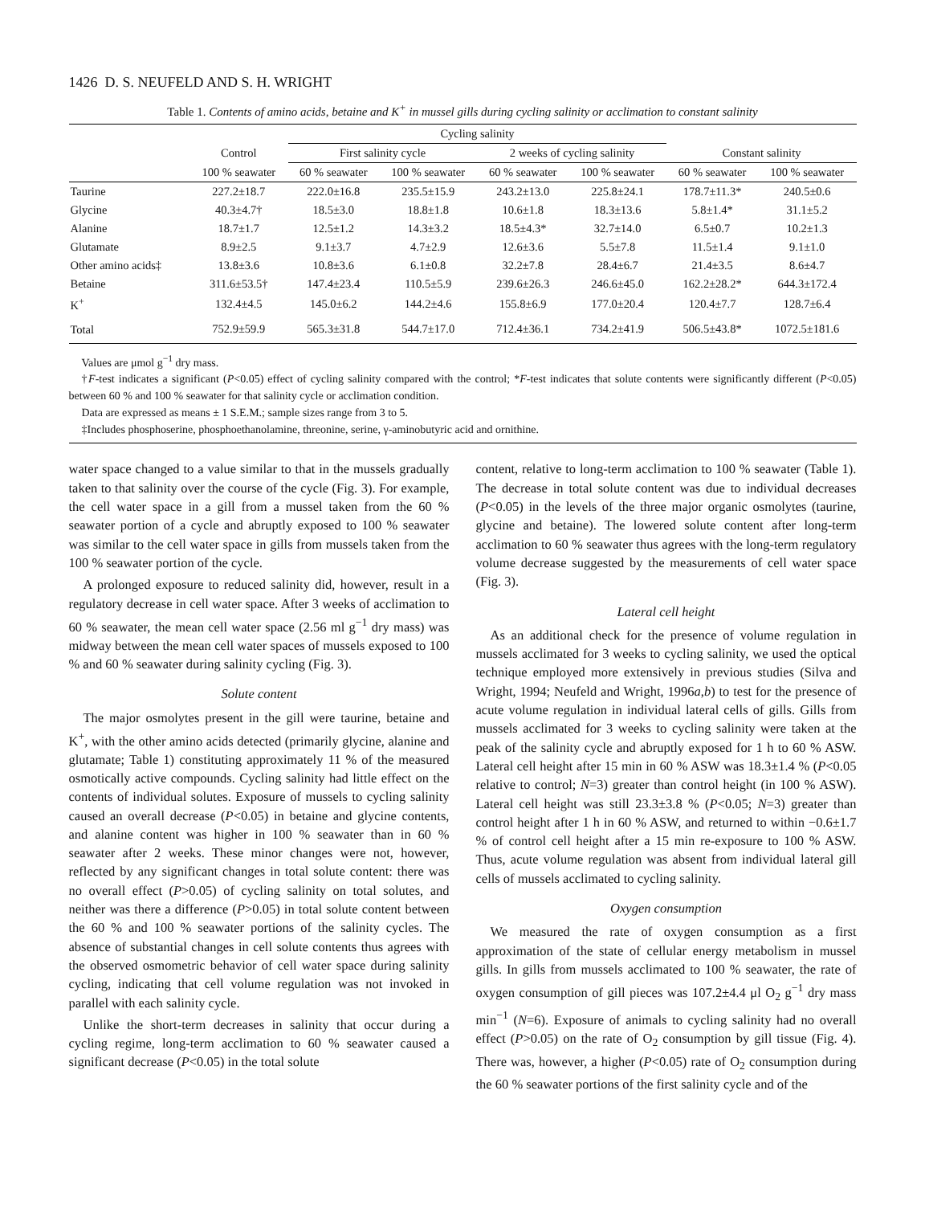1426 D. S. NEUFELD AND S. H. WRIGHT
Table 1. Contents of amino acids, betaine and K<sup>+</sup> in mussel gills during cycling salinity or acclimation to constant salinity
| | | Cycling salinity | | | | | |
| --- | --- | --- | --- | --- | --- | --- | --- |
| | Control | First salinity cycle | | 2 weeks of cycling salinity | | Constant salinity | |
| | 100 % seawater | 60 % seawater | 100 % seawater | 60 % seawater | 100 % seawater | 60 % seawater | 100 % seawater |
| Taurine | 227.2±18.7 | 222.0±16.8 | 235.5±15.9 | 243.2±13.0 | 225.8±24.1 | 178.7±11.3* | 240.5±0.6 |
| Glycine | 40.3±4.7† | 18.5±3.0 | 18.8±1.8 | 10.6±1.8 | 18.3±13.6 | 5.8±1.4* | 31.1±5.2 |
| Alanine | 18.7±1.7 | 12.5±1.2 | 14.3±3.2 | 18.5±4.3* | 32.7±14.0 | 6.5±0.7 | 10.2±1.3 |
| Glutamate | 8.9±2.5 | 9.1±3.7 | 4.7±2.9 | 12.6±3.6 | 5.5±7.8 | 11.5±1.4 | 9.1±1.0 |
| Other amino acids‡ | 13.8±3.6 | 10.8±3.6 | 6.1±0.8 | 32.2±7.8 | 28.4±6.7 | 21.4±3.5 | 8.6±4.7 |
| Betaine | 311.6±53.5† | 147.4±23.4 | 110.5±5.9 | 239.6±26.3 | 246.6±45.0 | 162.2±28.2* | 644.3±172.4 |
| K<sup>+</sup> | 132.4±4.5 | 145.0±6.2 | 144.2±4.6 | 155.8±6.9 | 177.0±20.4 | 120.4±7.7 | 128.7±6.4 |
| Total | 752.9±59.9 | 565.3±31.8 | 544.7±17.0 | 712.4±36.1 | 734.2±41.9 | 506.5±43.8* | 1072.5±181.6 |
Values are μmol g<sup>−1</sup> dry mass.
†F-test indicates a significant (P<0.05) effect of cycling salinity compared with the control; *F-test indicates that solute contents were significantly different (P<0.05) between 60 % and 100 % seawater for that salinity cycle or acclimation condition.
Data are expressed as means ± 1 S.E.M.; sample sizes range from 3 to 5.
‡Includes phosphoserine, phosphoethanolamine, threonine, serine, γ-aminobutyric acid and ornithine.
water space changed to a value similar to that in the mussels gradually taken to that salinity over the course of the cycle (Fig. 3). For example, the cell water space in a gill from a mussel taken from the 60 % seawater portion of a cycle and abruptly exposed to 100 % seawater was similar to the cell water space in gills from mussels taken from the 100 % seawater portion of the cycle.
A prolonged exposure to reduced salinity did, however, result in a regulatory decrease in cell water space. After 3 weeks of acclimation to 60 % seawater, the mean cell water space (2.56 ml g<sup>−1</sup> dry mass) was midway between the mean cell water spaces of mussels exposed to 100 % and 60 % seawater during salinity cycling (Fig. 3).
Solute content
The major osmolytes present in the gill were taurine, betaine and K<sup>+</sup>, with the other amino acids detected (primarily glycine, alanine and glutamate; Table 1) constituting approximately 11 % of the measured osmotically active compounds. Cycling salinity had little effect on the contents of individual solutes. Exposure of mussels to cycling salinity caused an overall decrease (P<0.05) in betaine and glycine contents, and alanine content was higher in 100 % seawater than in 60 % seawater after 2 weeks. These minor changes were not, however, reflected by any significant changes in total solute content: there was no overall effect (P>0.05) of cycling salinity on total solutes, and neither was there a difference (P>0.05) in total solute content between the 60 % and 100 % seawater portions of the salinity cycles. The absence of substantial changes in cell solute contents thus agrees with the observed osmometric behavior of cell water space during salinity cycling, indicating that cell volume regulation was not invoked in parallel with each salinity cycle.
Unlike the short-term decreases in salinity that occur during a cycling regime, long-term acclimation to 60 % seawater caused a significant decrease (P<0.05) in the total solute
content, relative to long-term acclimation to 100 % seawater (Table 1). The decrease in total solute content was due to individual decreases (P<0.05) in the levels of the three major organic osmolytes (taurine, glycine and betaine). The lowered solute content after long-term acclimation to 60 % seawater thus agrees with the long-term regulatory volume decrease suggested by the measurements of cell water space (Fig. 3).
Lateral cell height
As an additional check for the presence of volume regulation in mussels acclimated for 3 weeks to cycling salinity, we used the optical technique employed more extensively in previous studies (Silva and Wright, 1994; Neufeld and Wright, 1996a,b) to test for the presence of acute volume regulation in individual lateral cells of gills. Gills from mussels acclimated for 3 weeks to cycling salinity were taken at the peak of the salinity cycle and abruptly exposed for 1 h to 60 % ASW. Lateral cell height after 15 min in 60 % ASW was 18.3±1.4 % (P<0.05 relative to control; N=3) greater than control height (in 100 % ASW). Lateral cell height was still 23.3±3.8 % (P<0.05; N=3) greater than control height after 1 h in 60 % ASW, and returned to within −0.6±1.7 % of control cell height after a 15 min re-exposure to 100 % ASW. Thus, acute volume regulation was absent from individual lateral gill cells of mussels acclimated to cycling salinity.
Oxygen consumption
We measured the rate of oxygen consumption as a first approximation of the state of cellular energy metabolism in mussel gills. In gills from mussels acclimated to 100 % seawater, the rate of oxygen consumption of gill pieces was 107.2±4.4 μl O<sub>2</sub> g<sup>−1</sup> dry mass min<sup>−1</sup> (N=6). Exposure of animals to cycling salinity had no overall effect (P>0.05) on the rate of O<sub>2</sub> consumption by gill tissue (Fig. 4). There was, however, a higher (P<0.05) rate of O<sub>2</sub> consumption during the 60 % seawater portions of the first salinity cycle and of the